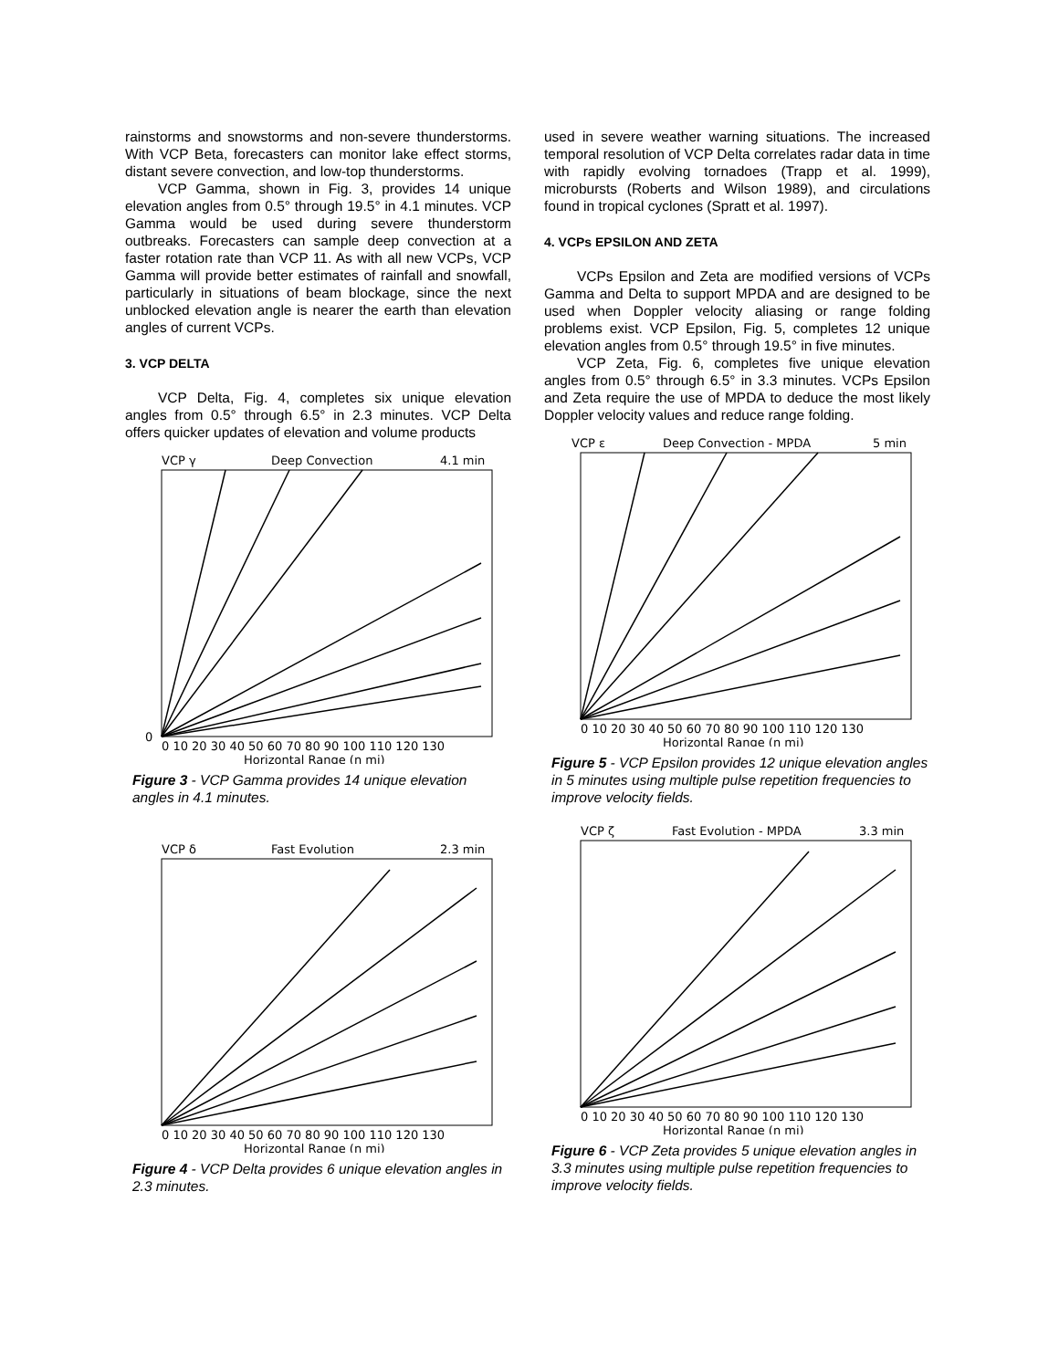rainstorms and snowstorms and non-severe thunderstorms. With VCP Beta, forecasters can monitor lake effect storms, distant severe convection, and low-top thunderstorms.
VCP Gamma, shown in Fig. 3, provides 14 unique elevation angles from 0.5° through 19.5° in 4.1 minutes. VCP Gamma would be used during severe thunderstorm outbreaks. Forecasters can sample deep convection at a faster rotation rate than VCP 11. As with all new VCPs, VCP Gamma will provide better estimates of rainfall and snowfall, particularly in situations of beam blockage, since the next unblocked elevation angle is nearer the earth than elevation angles of current VCPs.
3. VCP DELTA
VCP Delta, Fig. 4, completes six unique elevation angles from 0.5° through 6.5° in 2.3 minutes. VCP Delta offers quicker updates of elevation and volume products
VCP γ
Deep Convection
4.1 min
0
0 10 20 30 40 50 60 70 80 90 100 110 120 130
Horizontal Range (n mi)
Figure 3 - VCP Gamma provides 14 unique elevation angles in 4.1 minutes.
VCP δ
Fast Evolution
2.3 min
0 10 20 30 40 50 60 70 80 90 100 110 120 130
Horizontal Range (n mi)
Figure 4 - VCP Delta provides 6 unique elevation angles in 2.3 minutes.
used in severe weather warning situations. The increased temporal resolution of VCP Delta correlates radar data in time with rapidly evolving tornadoes (Trapp et al. 1999), microbursts (Roberts and Wilson 1989), and circulations found in tropical cyclones (Spratt et al. 1997).
4. VCPs EPSILON AND ZETA
VCPs Epsilon and Zeta are modified versions of VCPs Gamma and Delta to support MPDA and are designed to be used when Doppler velocity aliasing or range folding problems exist. VCP Epsilon, Fig. 5, completes 12 unique elevation angles from 0.5° through 19.5° in five minutes.
VCP Zeta, Fig. 6, completes five unique elevation angles from 0.5° through 6.5° in 3.3 minutes. VCPs Epsilon and Zeta require the use of MPDA to deduce the most likely Doppler velocity values and reduce range folding.
VCP ε
Deep Convection - MPDA
5 min
0 10 20 30 40 50 60 70 80 90 100 110 120 130
Horizontal Range (n mi)
Figure 5 - VCP Epsilon provides 12 unique elevation angles in 5 minutes using multiple pulse repetition frequencies to improve velocity fields.
VCP ζ
Fast Evolution - MPDA
3.3 min
0 10 20 30 40 50 60 70 80 90 100 110 120 130
Horizontal Range (n mi)
Figure 6 - VCP Zeta provides 5 unique elevation angles in 3.3 minutes using multiple pulse repetition frequencies to improve velocity fields.